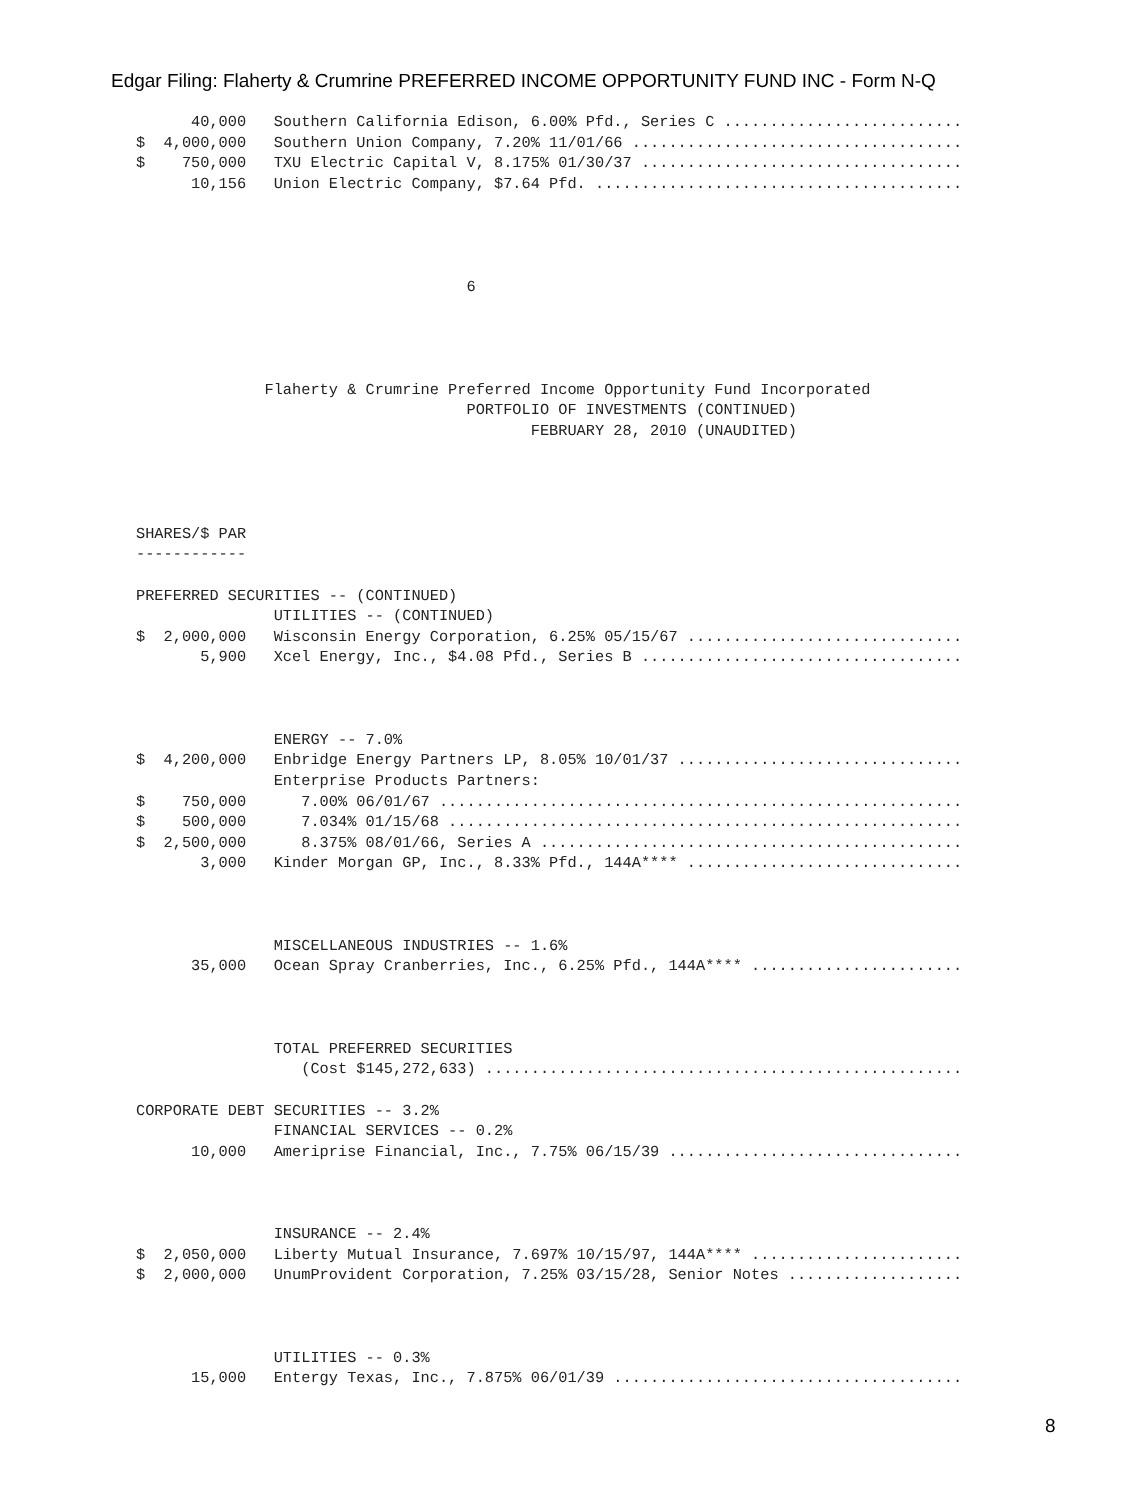Edgar Filing: Flaherty & Crumrine PREFERRED INCOME OPPORTUNITY FUND INC - Form N-Q
      40,000   Southern California Edison, 6.00% Pfd., Series C ..........................
$  4,000,000   Southern Union Company, 7.20% 11/01/66 ....................................
$    750,000   TXU Electric Capital V, 8.175% 01/30/37 ...................................
      10,156   Union Electric Company, $7.64 Pfd. ........................................




                                    6




              Flaherty & Crumrine Preferred Income Opportunity Fund Incorporated
                                    PORTFOLIO OF INVESTMENTS (CONTINUED)
                                           FEBRUARY 28, 2010 (UNAUDITED)




SHARES/$ PAR
------------

PREFERRED SECURITIES -- (CONTINUED)
               UTILITIES -- (CONTINUED)
$  2,000,000   Wisconsin Energy Corporation, 6.25% 05/15/67 ..............................
       5,900   Xcel Energy, Inc., $4.08 Pfd., Series B ...................................



               ENERGY -- 7.0%
$  4,200,000   Enbridge Energy Partners LP, 8.05% 10/01/37 ...............................
               Enterprise Products Partners:
$    750,000      7.00% 06/01/67 .........................................................
$    500,000      7.034% 01/15/68 ........................................................
$  2,500,000      8.375% 08/01/66, Series A ..............................................
       3,000   Kinder Morgan GP, Inc., 8.33% Pfd., 144A**** ..............................



               MISCELLANEOUS INDUSTRIES -- 1.6%
      35,000   Ocean Spray Cranberries, Inc., 6.25% Pfd., 144A**** .......................



               TOTAL PREFERRED SECURITIES
                  (Cost $145,272,633) ....................................................

CORPORATE DEBT SECURITIES -- 3.2%
               FINANCIAL SERVICES -- 0.2%
      10,000   Ameriprise Financial, Inc., 7.75% 06/15/39 ................................



               INSURANCE -- 2.4%
$  2,050,000   Liberty Mutual Insurance, 7.697% 10/15/97, 144A**** .......................
$  2,000,000   UnumProvident Corporation, 7.25% 03/15/28, Senior Notes ...................



               UTILITIES -- 0.3%
      15,000   Entergy Texas, Inc., 7.875% 06/01/39 ......................................
8